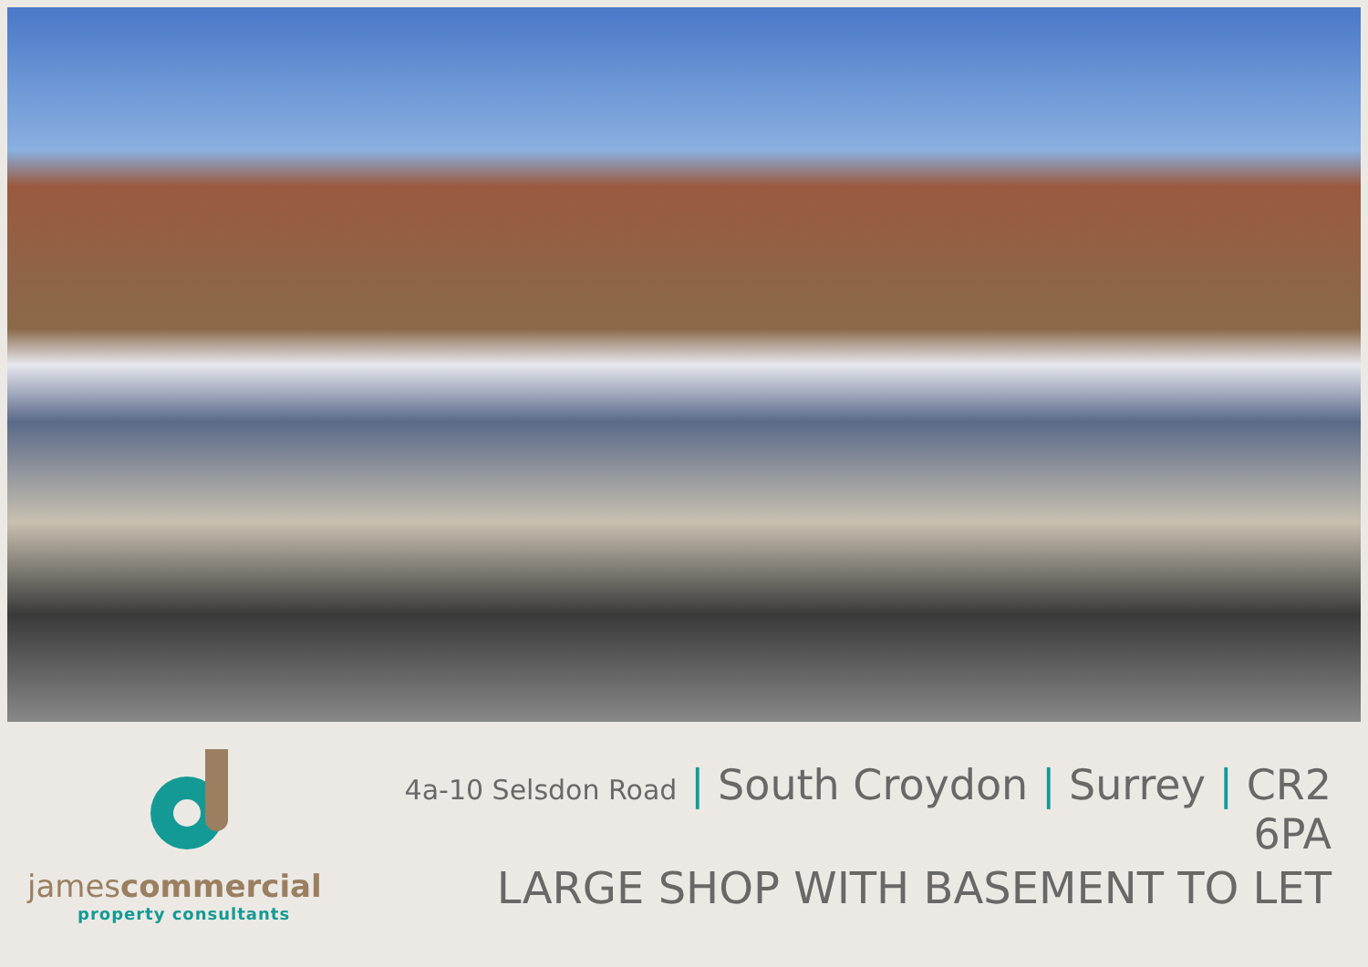jamescommercial
property consultants
4a-10 Selsdon Road | South Croydon | Surrey | CR2 6PA
LARGE SHOP WITH BASEMENT TO LET